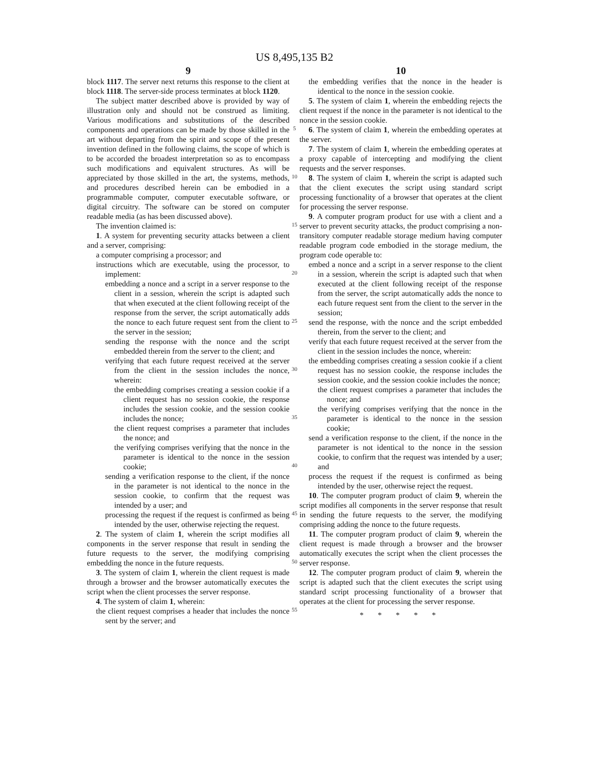US 8,495,135 B2
9
block 1117. The server next returns this response to the client at block 1118. The server-side process terminates at block 1120.
The subject matter described above is provided by way of illustration only and should not be construed as limiting. Various modifications and substitutions of the described components and operations can be made by those skilled in the art without departing from the spirit and scope of the present invention defined in the following claims, the scope of which is to be accorded the broadest interpretation so as to encompass such modifications and equivalent structures. As will be appreciated by those skilled in the art, the systems, methods, and procedures described herein can be embodied in a programmable computer, computer executable software, or digital circuitry. The software can be stored on computer readable media (as has been discussed above).
The invention claimed is:
1. A system for preventing security attacks between a client and a server, comprising:
a computer comprising a processor; and
instructions which are executable, using the processor, to implement:
embedding a nonce and a script in a server response to the client in a session, wherein the script is adapted such that when executed at the client following receipt of the response from the server, the script automatically adds the nonce to each future request sent from the client to the server in the session;
sending the response with the nonce and the script embedded therein from the server to the client; and
verifying that each future request received at the server from the client in the session includes the nonce, wherein:
the embedding comprises creating a session cookie if a client request has no session cookie, the response includes the session cookie, and the session cookie includes the nonce;
the client request comprises a parameter that includes the nonce; and
the verifying comprises verifying that the nonce in the parameter is identical to the nonce in the session cookie;
sending a verification response to the client, if the nonce in the parameter is not identical to the nonce in the session cookie, to confirm that the request was intended by a user; and
processing the request if the request is confirmed as being intended by the user, otherwise rejecting the request.
2. The system of claim 1, wherein the script modifies all components in the server response that result in sending the future requests to the server, the modifying comprising embedding the nonce in the future requests.
3. The system of claim 1, wherein the client request is made through a browser and the browser automatically executes the script when the client processes the server response.
4. The system of claim 1, wherein:
the client request comprises a header that includes the nonce sent by the server; and
5
10
15
20
25
30
35
40
45
50
55
10
the embedding verifies that the nonce in the header is identical to the nonce in the session cookie.
5. The system of claim 1, wherein the embedding rejects the client request if the nonce in the parameter is not identical to the nonce in the session cookie.
6. The system of claim 1, wherein the embedding operates at the server.
7. The system of claim 1, wherein the embedding operates at a proxy capable of intercepting and modifying the client requests and the server responses.
8. The system of claim 1, wherein the script is adapted such that the client executes the script using standard script processing functionality of a browser that operates at the client for processing the server response.
9. A computer program product for use with a client and a server to prevent security attacks, the product comprising a non-transitory computer readable storage medium having computer readable program code embodied in the storage medium, the program code operable to:
embed a nonce and a script in a server response to the client in a session, wherein the script is adapted such that when executed at the client following receipt of the response from the server, the script automatically adds the nonce to each future request sent from the client to the server in the session;
send the response, with the nonce and the script embedded therein, from the server to the client; and
verify that each future request received at the server from the client in the session includes the nonce, wherein:
the embedding comprises creating a session cookie if a client request has no session cookie, the response includes the session cookie, and the session cookie includes the nonce;
the client request comprises a parameter that includes the nonce; and
the verifying comprises verifying that the nonce in the parameter is identical to the nonce in the session cookie;
send a verification response to the client, if the nonce in the parameter is not identical to the nonce in the session cookie, to confirm that the request was intended by a user; and
process the request if the request is confirmed as being intended by the user, otherwise reject the request.
10. The computer program product of claim 9, wherein the script modifies all components in the server response that result in sending the future requests to the server, the modifying comprising adding the nonce to the future requests.
11. The computer program product of claim 9, wherein the client request is made through a browser and the browser automatically executes the script when the client processes the server response.
12. The computer program product of claim 9, wherein the script is adapted such that the client executes the script using standard script processing functionality of a browser that operates at the client for processing the server response.
* * * * *